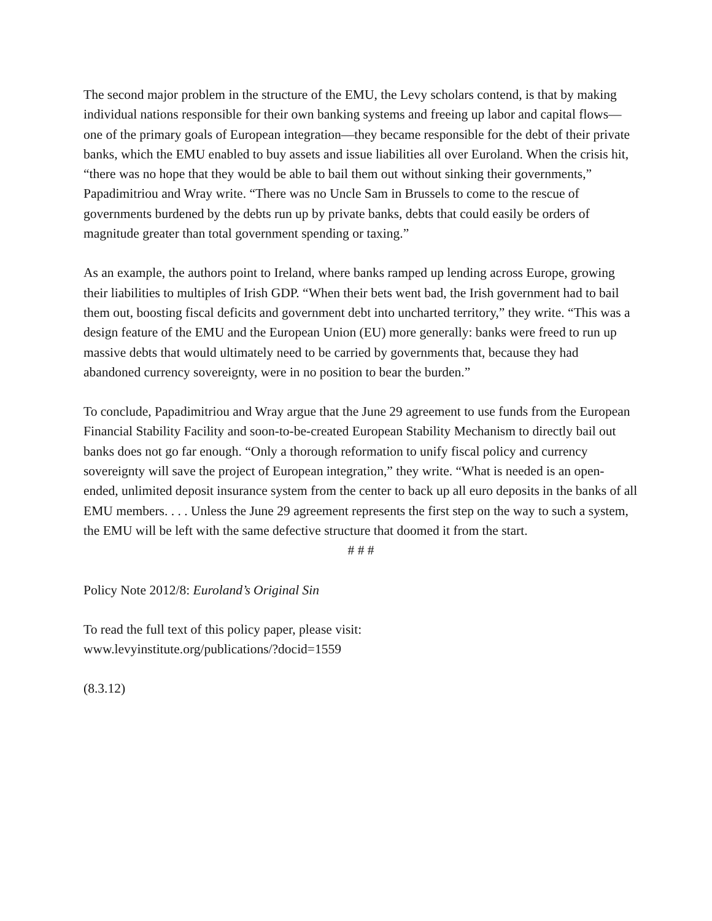The second major problem in the structure of the EMU, the Levy scholars contend, is that by making individual nations responsible for their own banking systems and freeing up labor and capital flows—one of the primary goals of European integration—they became responsible for the debt of their private banks, which the EMU enabled to buy assets and issue liabilities all over Euroland. When the crisis hit, “there was no hope that they would be able to bail them out without sinking their governments,” Papadimitriou and Wray write. “There was no Uncle Sam in Brussels to come to the rescue of governments burdened by the debts run up by private banks, debts that could easily be orders of magnitude greater than total government spending or taxing.”
As an example, the authors point to Ireland, where banks ramped up lending across Europe, growing their liabilities to multiples of Irish GDP. “When their bets went bad, the Irish government had to bail them out, boosting fiscal deficits and government debt into uncharted territory,” they write. “This was a design feature of the EMU and the European Union (EU) more generally: banks were freed to run up massive debts that would ultimately need to be carried by governments that, because they had abandoned currency sovereignty, were in no position to bear the burden.”
To conclude, Papadimitriou and Wray argue that the June 29 agreement to use funds from the European Financial Stability Facility and soon-to-be-created European Stability Mechanism to directly bail out banks does not go far enough. “Only a thorough reformation to unify fiscal policy and currency sovereignty will save the project of European integration,” they write. “What is needed is an open-ended, unlimited deposit insurance system from the center to back up all euro deposits in the banks of all EMU members. . . . Unless the June 29 agreement represents the first step on the way to such a system, the EMU will be left with the same defective structure that doomed it from the start.
# # #
Policy Note 2012/8: Euroland’s Original Sin
To read the full text of this policy paper, please visit:
www.levyinstitute.org/publications/?docid=1559
(8.3.12)